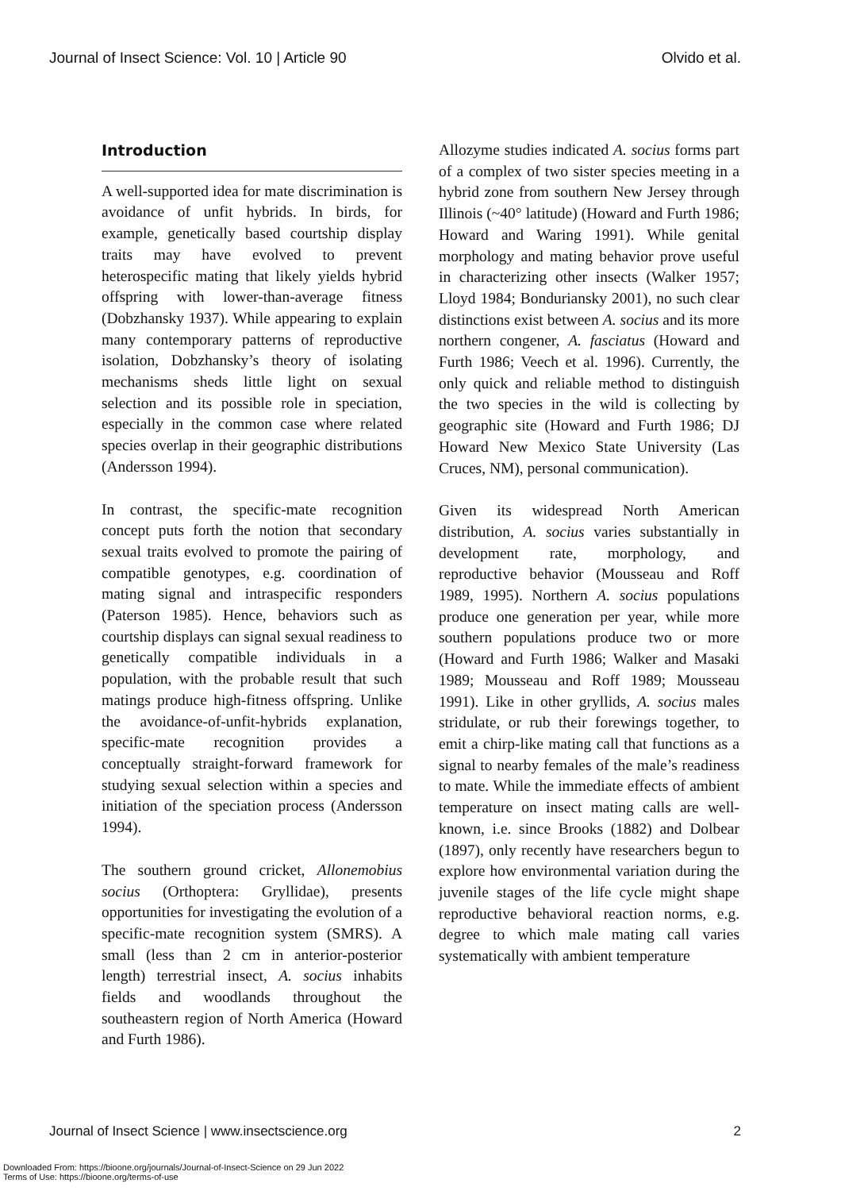Journal of Insect Science: Vol. 10 | Article 90 Olvido et al.
Introduction
A well-supported idea for mate discrimination is avoidance of unfit hybrids. In birds, for example, genetically based courtship display traits may have evolved to prevent heterospecific mating that likely yields hybrid offspring with lower-than-average fitness (Dobzhansky 1937). While appearing to explain many contemporary patterns of reproductive isolation, Dobzhansky’s theory of isolating mechanisms sheds little light on sexual selection and its possible role in speciation, especially in the common case where related species overlap in their geographic distributions (Andersson 1994).
In contrast, the specific-mate recognition concept puts forth the notion that secondary sexual traits evolved to promote the pairing of compatible genotypes, e.g. coordination of mating signal and intraspecific responders (Paterson 1985). Hence, behaviors such as courtship displays can signal sexual readiness to genetically compatible individuals in a population, with the probable result that such matings produce high-fitness offspring. Unlike the avoidance-of-unfit-hybrids explanation, specific-mate recognition provides a conceptually straight-forward framework for studying sexual selection within a species and initiation of the speciation process (Andersson 1994).
The southern ground cricket, Allonemobius socius (Orthoptera: Gryllidae), presents opportunities for investigating the evolution of a specific-mate recognition system (SMRS). A small (less than 2 cm in anterior-posterior length) terrestrial insect, A. socius inhabits fields and woodlands throughout the southeastern region of North America (Howard and Furth 1986).
Allozyme studies indicated A. socius forms part of a complex of two sister species meeting in a hybrid zone from southern New Jersey through Illinois (~40° latitude) (Howard and Furth 1986; Howard and Waring 1991). While genital morphology and mating behavior prove useful in characterizing other insects (Walker 1957; Lloyd 1984; Bonduriansky 2001), no such clear distinctions exist between A. socius and its more northern congener, A. fasciatus (Howard and Furth 1986; Veech et al. 1996). Currently, the only quick and reliable method to distinguish the two species in the wild is collecting by geographic site (Howard and Furth 1986; DJ Howard New Mexico State University (Las Cruces, NM), personal communication).
Given its widespread North American distribution, A. socius varies substantially in development rate, morphology, and reproductive behavior (Mousseau and Roff 1989, 1995). Northern A. socius populations produce one generation per year, while more southern populations produce two or more (Howard and Furth 1986; Walker and Masaki 1989; Mousseau and Roff 1989; Mousseau 1991). Like in other gryllids, A. socius males stridulate, or rub their forewings together, to emit a chirp-like mating call that functions as a signal to nearby females of the male’s readiness to mate. While the immediate effects of ambient temperature on insect mating calls are well-known, i.e. since Brooks (1882) and Dolbear (1897), only recently have researchers begun to explore how environmental variation during the juvenile stages of the life cycle might shape reproductive behavioral reaction norms, e.g. degree to which male mating call varies systematically with ambient temperature
Journal of Insect Science | www.insectscience.org 2
Downloaded From: https://bioone.org/journals/Journal-of-Insect-Science on 29 Jun 2022
Terms of Use: https://bioone.org/terms-of-use